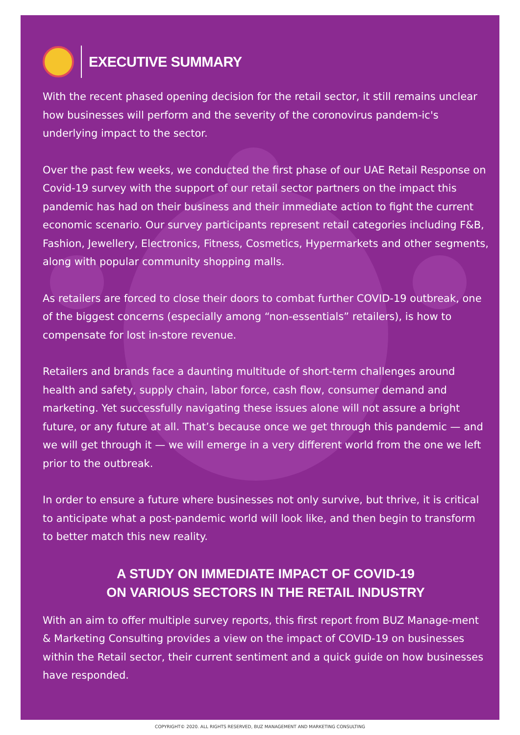EXECUTIVE SUMMARY
With the recent phased opening decision for the retail sector, it still remains unclear how businesses will perform and the severity of the coronovirus pandem-ic's underlying impact to the sector.
Over the past few weeks, we conducted the first phase of our UAE Retail Response on Covid-19 survey with the support of our retail sector partners on the impact this pandemic has had on their business and their immediate action to fight the current economic scenario. Our survey participants represent retail categories including F&B, Fashion, Jewellery, Electronics, Fitness, Cosmetics, Hypermarkets and other segments, along with popular community shopping malls.
As retailers are forced to close their doors to combat further COVID-19 outbreak, one of the biggest concerns (especially among “non-essentials” retailers), is how to compensate for lost in-store revenue.
Retailers and brands face a daunting multitude of short-term challenges around health and safety, supply chain, labor force, cash flow, consumer demand and marketing. Yet successfully navigating these issues alone will not assure a bright future, or any future at all. That’s because once we get through this pandemic — and we will get through it — we will emerge in a very different world from the one we left prior to the outbreak.
In order to ensure a future where businesses not only survive, but thrive, it is critical to anticipate what a post-pandemic world will look like, and then begin to transform to better match this new reality.
A STUDY ON IMMEDIATE IMPACT OF COVID-19
ON VARIOUS SECTORS IN THE RETAIL INDUSTRY
With an aim to offer multiple survey reports, this first report from BUZ Manage-ment & Marketing Consulting provides a view on the impact of COVID-19 on businesses within the Retail sector, their current sentiment and a quick guide on how businesses have responded.
COPYRIGHT© 2020. ALL RIGHTS RESERVED, BUZ MANAGEMENT AND MARKETING CONSULTING